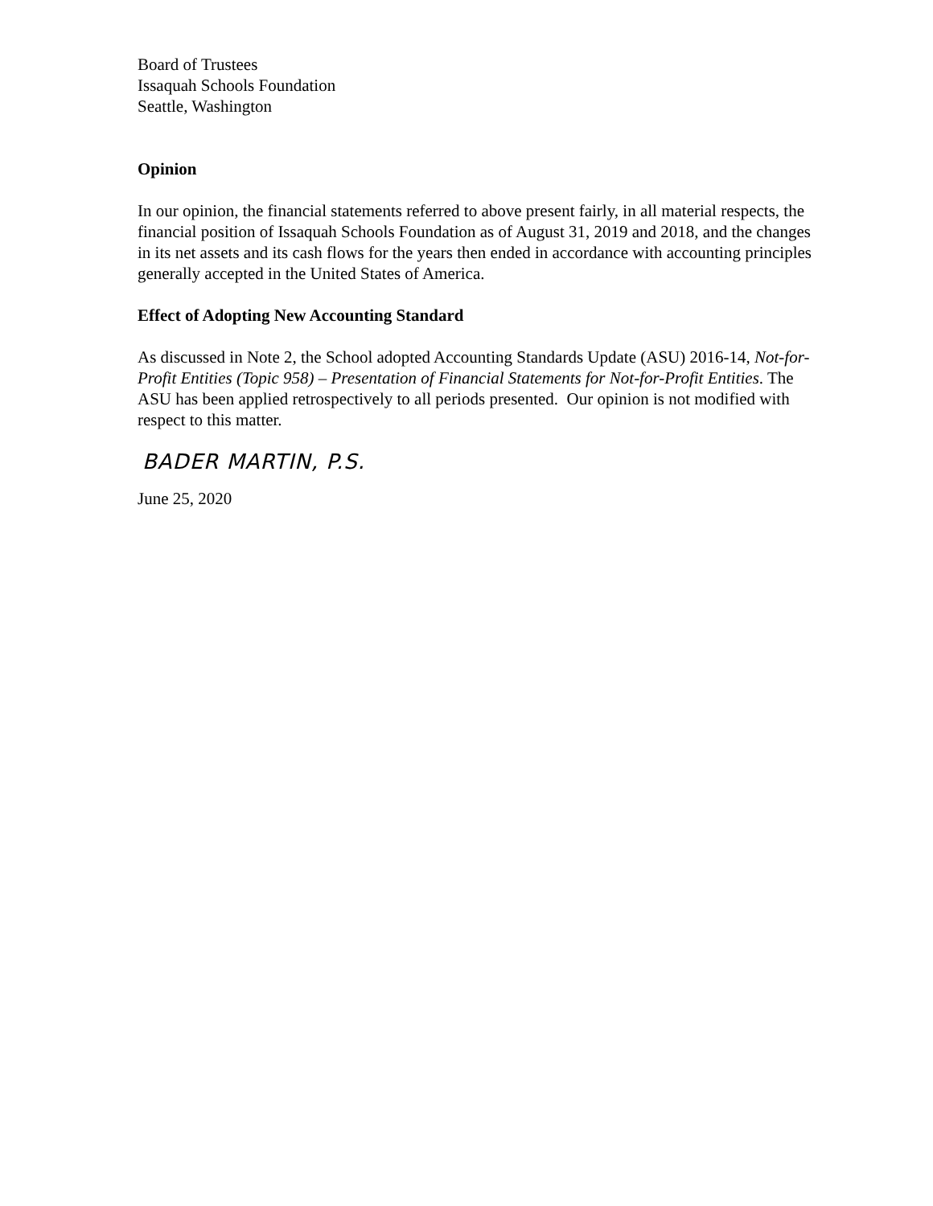Board of Trustees
Issaquah Schools Foundation
Seattle, Washington
Opinion
In our opinion, the financial statements referred to above present fairly, in all material respects, the financial position of Issaquah Schools Foundation as of August 31, 2019 and 2018, and the changes in its net assets and its cash flows for the years then ended in accordance with accounting principles generally accepted in the United States of America.
Effect of Adopting New Accounting Standard
As discussed in Note 2, the School adopted Accounting Standards Update (ASU) 2016-14, Not-for-Profit Entities (Topic 958) – Presentation of Financial Statements for Not-for-Profit Entities. The ASU has been applied retrospectively to all periods presented. Our opinion is not modified with respect to this matter.
BADER MARTIN, P.S.
June 25, 2020